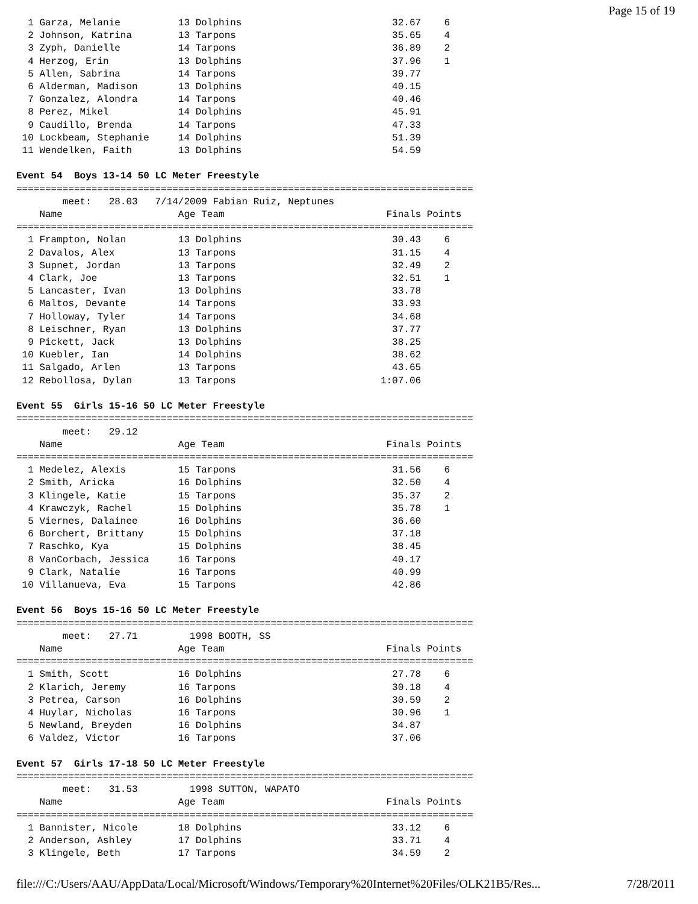Page 15 of 19
  1 Garza, Melanie          13 Dolphins                          32.67    6
  2 Johnson, Katrina        13 Tarpons                           35.65    4
  3 Zyph, Danielle          14 Tarpons                           36.89    2
  4 Herzog, Erin            13 Dolphins                          37.96    1
  5 Allen, Sabrina          14 Tarpons                           39.77
  6 Alderman, Madison       13 Dolphins                          40.15
  7 Gonzalez, Alondra       14 Tarpons                           40.46
  8 Perez, Mikel            14 Dolphins                          45.91
  9 Caudillo, Brenda        14 Tarpons                           47.33
 10 Lockbeam, Stephanie     14 Dolphins                          51.39
 11 Wendelken, Faith        13 Dolphins                          54.59

Event 54  Boys 13-14 50 LC Meter Freestyle
===============================================================================
        meet:   28.03   7/14/2009 Fabian Ruiz, Neptunes
    Name                    Age Team                            Finals Points
===============================================================================
  1 Frampton, Nolan         13 Dolphins                          30.43    6
  2 Davalos, Alex           13 Tarpons                           31.15    4
  3 Supnet, Jordan          13 Tarpons                           32.49    2
  4 Clark, Joe              13 Tarpons                           32.51    1
  5 Lancaster, Ivan         13 Dolphins                          33.78
  6 Maltos, Devante         14 Tarpons                           33.93
  7 Holloway, Tyler         14 Tarpons                           34.68
  8 Leischner, Ryan         13 Dolphins                          37.77
  9 Pickett, Jack           13 Dolphins                          38.25
 10 Kuebler, Ian            14 Dolphins                          38.62
 11 Salgado, Arlen          13 Tarpons                           43.65
 12 Rebollosa, Dylan        13 Tarpons                         1:07.06

Event 55  Girls 15-16 50 LC Meter Freestyle
===============================================================================
        meet:   29.12
    Name                    Age Team                            Finals Points
===============================================================================
  1 Medelez, Alexis         15 Tarpons                           31.56    6
  2 Smith, Aricka           16 Dolphins                          32.50    4
  3 Klingele, Katie         15 Tarpons                           35.37    2
  4 Krawczyk, Rachel        15 Dolphins                          35.78    1
  5 Viernes, Dalainee       16 Dolphins                          36.60
  6 Borchert, Brittany      15 Dolphins                          37.18
  7 Raschko, Kya            15 Dolphins                          38.45
  8 VanCorbach, Jessica     16 Tarpons                           40.17
  9 Clark, Natalie          16 Tarpons                           40.99
 10 Villanueva, Eva         15 Tarpons                           42.86

Event 56  Boys 15-16 50 LC Meter Freestyle
===============================================================================
        meet:   27.71         1998 BOOTH, SS
    Name                    Age Team                            Finals Points
===============================================================================
  1 Smith, Scott            16 Dolphins                          27.78    6
  2 Klarich, Jeremy         16 Tarpons                           30.18    4
  3 Petrea, Carson          16 Dolphins                          30.59    2
  4 Huylar, Nicholas        16 Tarpons                           30.96    1
  5 Newland, Breyden        16 Dolphins                          34.87
  6 Valdez, Victor          16 Tarpons                           37.06

Event 57  Girls 17-18 50 LC Meter Freestyle
===============================================================================
        meet:   31.53         1998 SUTTON, WAPATO
    Name                    Age Team                            Finals Points
===============================================================================
  1 Bannister, Nicole       18 Dolphins                          33.12    6
  2 Anderson, Ashley        17 Dolphins                          33.71    4
  3 Klingele, Beth          17 Tarpons                           34.59    2
file:///C:/Users/AAU/AppData/Local/Microsoft/Windows/Temporary%20Internet%20Files/OLK21B5/Res... 7/28/2011